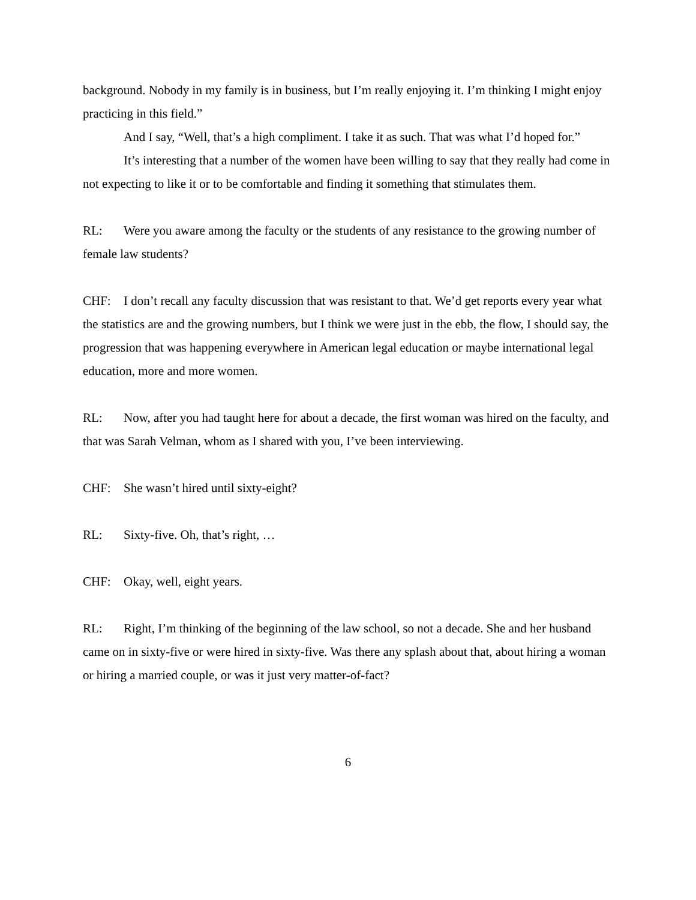background. Nobody in my family is in business, but I’m really enjoying it. I’m thinking I might enjoy practicing in this field.”
And I say, “Well, that’s a high compliment. I take it as such. That was what I’d hoped for.”
It’s interesting that a number of the women have been willing to say that they really had come in not expecting to like it or to be comfortable and finding it something that stimulates them.
RL: Were you aware among the faculty or the students of any resistance to the growing number of female law students?
CHF: I don’t recall any faculty discussion that was resistant to that. We’d get reports every year what the statistics are and the growing numbers, but I think we were just in the ebb, the flow, I should say, the progression that was happening everywhere in American legal education or maybe international legal education, more and more women.
RL: Now, after you had taught here for about a decade, the first woman was hired on the faculty, and that was Sarah Velman, whom as I shared with you, I’ve been interviewing.
CHF: She wasn’t hired until sixty-eight?
RL: Sixty-five. Oh, that’s right, …
CHF: Okay, well, eight years.
RL: Right, I’m thinking of the beginning of the law school, so not a decade. She and her husband came on in sixty-five or were hired in sixty-five. Was there any splash about that, about hiring a woman or hiring a married couple, or was it just very matter-of-fact?
6